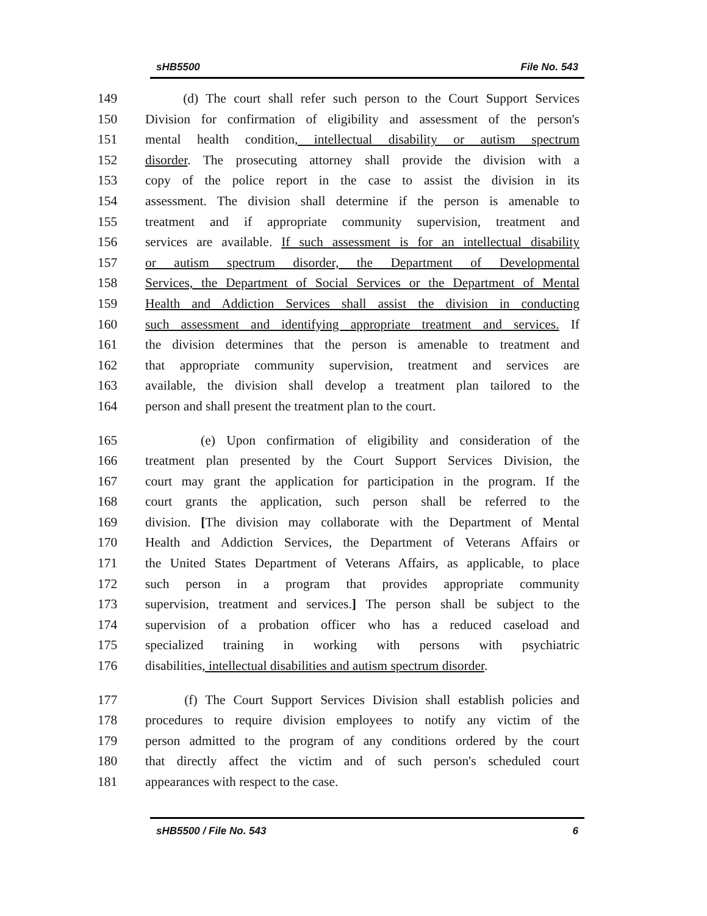sHB5500 File No. 543
149 (d) The court shall refer such person to the Court Support Services
150 Division for confirmation of eligibility and assessment of the person's
151 mental health condition, intellectual disability or autism spectrum
152 disorder. The prosecuting attorney shall provide the division with a
153 copy of the police report in the case to assist the division in its
154 assessment. The division shall determine if the person is amenable to
155 treatment and if appropriate community supervision, treatment and
156 services are available. If such assessment is for an intellectual disability
157 or autism spectrum disorder, the Department of Developmental
158 Services, the Department of Social Services or the Department of Mental
159 Health and Addiction Services shall assist the division in conducting
160 such assessment and identifying appropriate treatment and services. If
161 the division determines that the person is amenable to treatment and
162 that appropriate community supervision, treatment and services are
163 available, the division shall develop a treatment plan tailored to the
164 person and shall present the treatment plan to the court.
165 (e) Upon confirmation of eligibility and consideration of the
166 treatment plan presented by the Court Support Services Division, the
167 court may grant the application for participation in the program. If the
168 court grants the application, such person shall be referred to the
169 division. [The division may collaborate with the Department of Mental
170 Health and Addiction Services, the Department of Veterans Affairs or
171 the United States Department of Veterans Affairs, as applicable, to place
172 such person in a program that provides appropriate community
173 supervision, treatment and services.] The person shall be subject to the
174 supervision of a probation officer who has a reduced caseload and
175 specialized training in working with persons with psychiatric
176 disabilities, intellectual disabilities and autism spectrum disorder.
177 (f) The Court Support Services Division shall establish policies and
178 procedures to require division employees to notify any victim of the
179 person admitted to the program of any conditions ordered by the court
180 that directly affect the victim and of such person's scheduled court
181 appearances with respect to the case.
sHB5500 / File No. 543 6